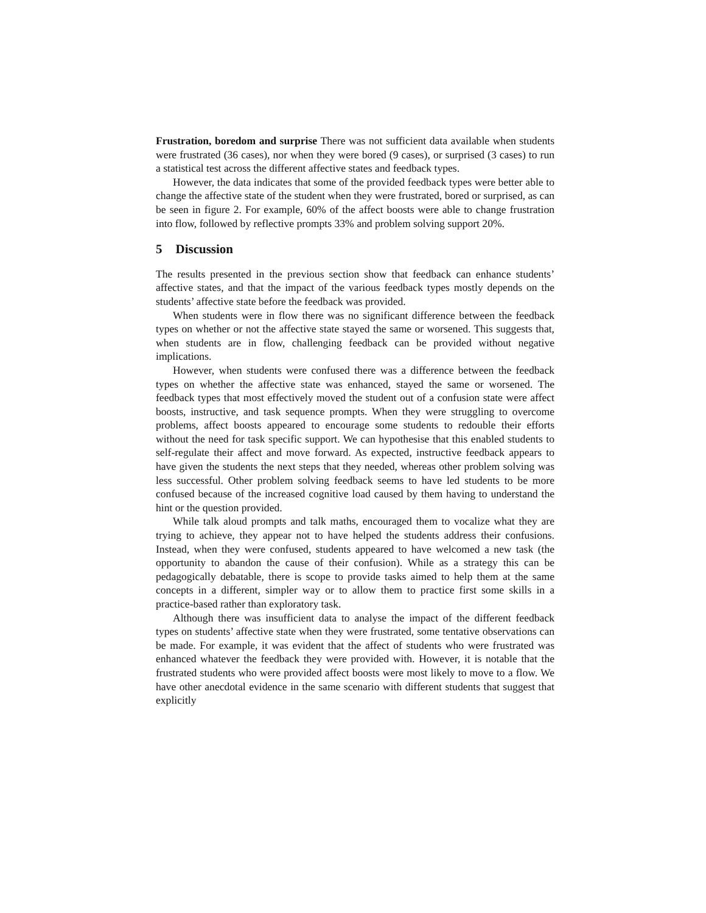Frustration, boredom and surprise There was not sufficient data available when students were frustrated (36 cases), nor when they were bored (9 cases), or surprised (3 cases) to run a statistical test across the different affective states and feedback types.
However, the data indicates that some of the provided feedback types were better able to change the affective state of the student when they were frustrated, bored or surprised, as can be seen in figure 2. For example, 60% of the affect boosts were able to change frustration into flow, followed by reflective prompts 33% and problem solving support 20%.
5 Discussion
The results presented in the previous section show that feedback can enhance students’ affective states, and that the impact of the various feedback types mostly depends on the students’ affective state before the feedback was provided.
When students were in flow there was no significant difference between the feedback types on whether or not the affective state stayed the same or worsened. This suggests that, when students are in flow, challenging feedback can be provided without negative implications.
However, when students were confused there was a difference between the feedback types on whether the affective state was enhanced, stayed the same or worsened. The feedback types that most effectively moved the student out of a confusion state were affect boosts, instructive, and task sequence prompts. When they were struggling to overcome problems, affect boosts appeared to encourage some students to redouble their efforts without the need for task specific support. We can hypothesise that this enabled students to self-regulate their affect and move forward. As expected, instructive feedback appears to have given the students the next steps that they needed, whereas other problem solving was less successful. Other problem solving feedback seems to have led students to be more confused because of the increased cognitive load caused by them having to understand the hint or the question provided.
While talk aloud prompts and talk maths, encouraged them to vocalize what they are trying to achieve, they appear not to have helped the students address their confusions. Instead, when they were confused, students appeared to have welcomed a new task (the opportunity to abandon the cause of their confusion). While as a strategy this can be pedagogically debatable, there is scope to provide tasks aimed to help them at the same concepts in a different, simpler way or to allow them to practice first some skills in a practice-based rather than exploratory task.
Although there was insufficient data to analyse the impact of the different feedback types on students’ affective state when they were frustrated, some tentative observations can be made. For example, it was evident that the affect of students who were frustrated was enhanced whatever the feedback they were provided with. However, it is notable that the frustrated students who were provided affect boosts were most likely to move to a flow. We have other anecdotal evidence in the same scenario with different students that suggest that explicitly